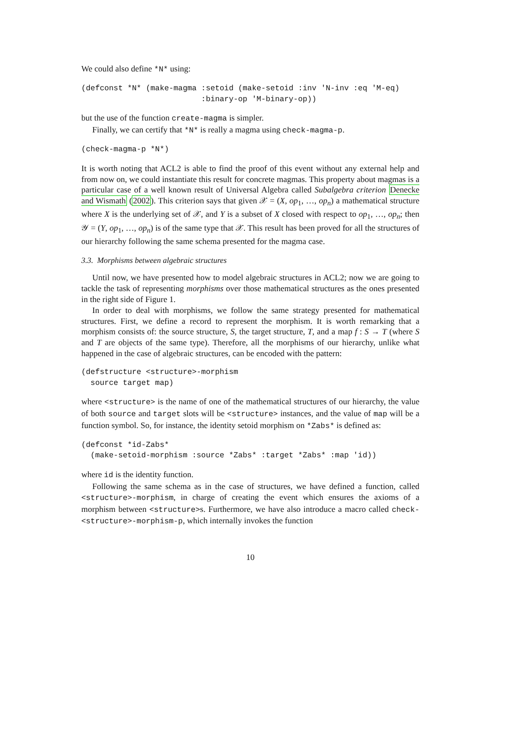We could also define *N* using:
(defconst *N* (make-magma :setoid (make-setoid :inv 'N-inv :eq 'M-eq)
                          :binary-op 'M-binary-op))
but the use of the function create-magma is simpler.
Finally, we can certify that *N* is really a magma using check-magma-p.
(check-magma-p *N*)
It is worth noting that ACL2 is able to find the proof of this event without any external help and from now on, we could instantiate this result for concrete magmas. This property about magmas is a particular case of a well known result of Universal Algebra called Subalgebra criterion Denecke and Wismath (2002). This criterion says that given 𝒳 = (X, op<sub>1</sub>, …, op<sub>n</sub>) a mathematical structure where X is the underlying set of 𝒳, and Y is a subset of X closed with respect to op<sub>1</sub>, …, op<sub>n</sub>; then 𝒴 = (Y, op<sub>1</sub>, …, op<sub>n</sub>) is of the same type that 𝒳. This result has been proved for all the structures of our hierarchy following the same schema presented for the magma case.
3.3. Morphisms between algebraic structures
Until now, we have presented how to model algebraic structures in ACL2; now we are going to tackle the task of representing morphisms over those mathematical structures as the ones presented in the right side of Figure 1.
In order to deal with morphisms, we follow the same strategy presented for mathematical structures. First, we define a record to represent the morphism. It is worth remarking that a morphism consists of: the source structure, S, the target structure, T, and a map f : S → T (where S and T are objects of the same type). Therefore, all the morphisms of our hierarchy, unlike what happened in the case of algebraic structures, can be encoded with the pattern:
(defstructure <structure>-morphism
  source target map)
where <structure> is the name of one of the mathematical structures of our hierarchy, the value of both source and target slots will be <structure> instances, and the value of map will be a function symbol. So, for instance, the identity setoid morphism on *Zabs* is defined as:
(defconst *id-Zabs*
  (make-setoid-morphism :source *Zabs* :target *Zabs* :map 'id))
where id is the identity function.
Following the same schema as in the case of structures, we have defined a function, called <structure>-morphism, in charge of creating the event which ensures the axioms of a morphism between <structure>s. Furthermore, we have also introduce a macro called check-<structure>-morphism-p, which internally invokes the function
10